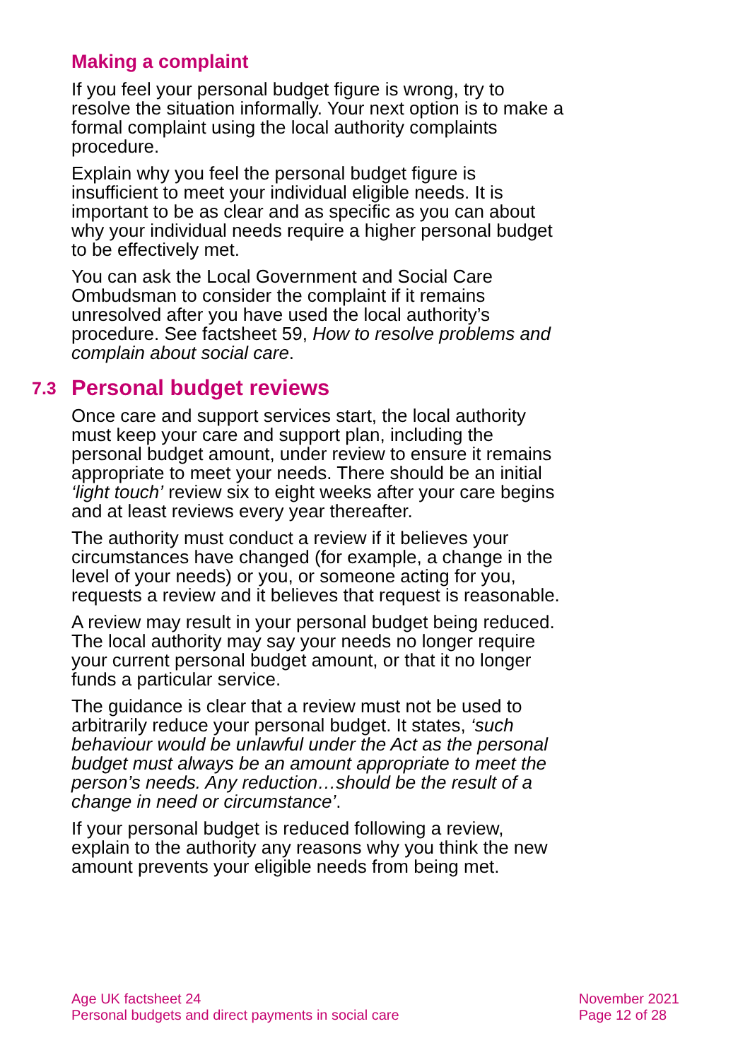Making a complaint
If you feel your personal budget figure is wrong, try to resolve the situation informally. Your next option is to make a formal complaint using the local authority complaints procedure.
Explain why you feel the personal budget figure is insufficient to meet your individual eligible needs. It is important to be as clear and as specific as you can about why your individual needs require a higher personal budget to be effectively met.
You can ask the Local Government and Social Care Ombudsman to consider the complaint if it remains unresolved after you have used the local authority’s procedure. See factsheet 59, How to resolve problems and complain about social care.
7.3 Personal budget reviews
Once care and support services start, the local authority must keep your care and support plan, including the personal budget amount, under review to ensure it remains appropriate to meet your needs. There should be an initial ‘light touch’ review six to eight weeks after your care begins and at least reviews every year thereafter.
The authority must conduct a review if it believes your circumstances have changed (for example, a change in the level of your needs) or you, or someone acting for you, requests a review and it believes that request is reasonable.
A review may result in your personal budget being reduced. The local authority may say your needs no longer require your current personal budget amount, or that it no longer funds a particular service.
The guidance is clear that a review must not be used to arbitrarily reduce your personal budget. It states, ‘such behaviour would be unlawful under the Act as the personal budget must always be an amount appropriate to meet the person’s needs. Any reduction…should be the result of a change in need or circumstance’.
If your personal budget is reduced following a review, explain to the authority any reasons why you think the new amount prevents your eligible needs from being met.
Age UK factsheet 24
Personal budgets and direct payments in social care
November 2021
Page 12 of 28